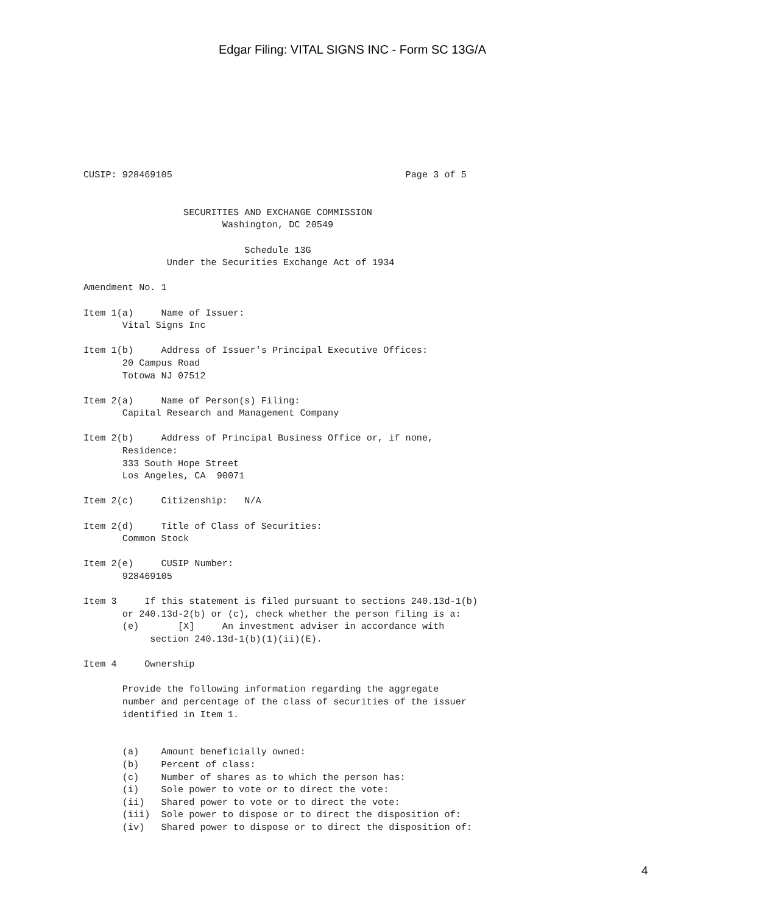Edgar Filing: VITAL SIGNS INC - Form SC 13G/A
CUSIP: 928469105                                          Page 3 of 5


                  SECURITIES AND EXCHANGE COMMISSION
                         Washington, DC 20549

                             Schedule 13G
               Under the Securities Exchange Act of 1934

Amendment No. 1

Item 1(a)     Name of Issuer:
       Vital Signs Inc

Item 1(b)     Address of Issuer's Principal Executive Offices:
       20 Campus Road
       Totowa NJ 07512

Item 2(a)     Name of Person(s) Filing:
       Capital Research and Management Company

Item 2(b)     Address of Principal Business Office or, if none,
       Residence:
       333 South Hope Street
       Los Angeles, CA  90071

Item 2(c)     Citizenship:   N/A

Item 2(d)     Title of Class of Securities:
       Common Stock

Item 2(e)     CUSIP Number:
       928469105

Item 3     If this statement is filed pursuant to sections 240.13d-1(b)
       or 240.13d-2(b) or (c), check whether the person filing is a:
       (e)       [X]     An investment adviser in accordance with
            section 240.13d-1(b)(1)(ii)(E).

Item 4     Ownership

       Provide the following information regarding the aggregate
       number and percentage of the class of securities of the issuer
       identified in Item 1.


       (a)    Amount beneficially owned:
       (b)    Percent of class:
       (c)    Number of shares as to which the person has:
       (i)    Sole power to vote or to direct the vote:
       (ii)   Shared power to vote or to direct the vote:
       (iii)  Sole power to dispose or to direct the disposition of:
       (iv)   Shared power to dispose or to direct the disposition of:
4